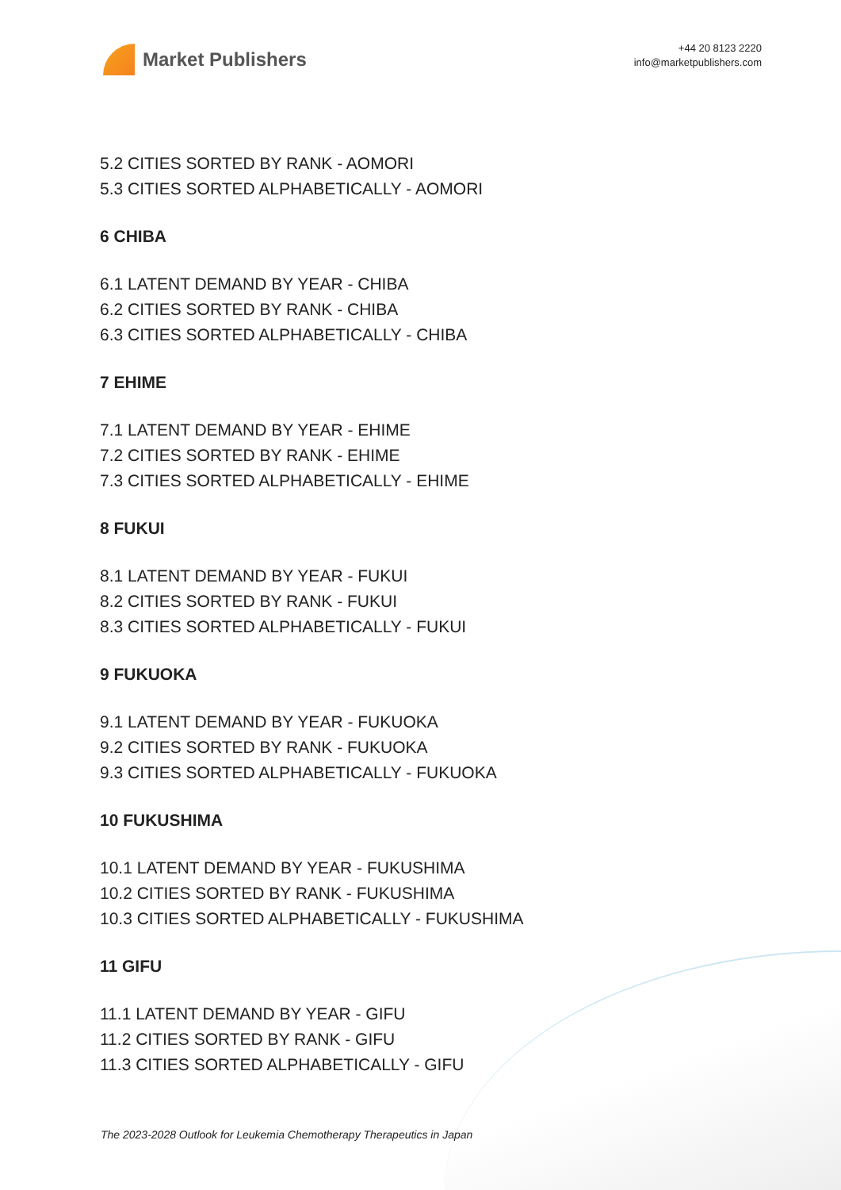Market Publishers
+44 20 8123 2220
info@marketpublishers.com
5.2 CITIES SORTED BY RANK - AOMORI
5.3 CITIES SORTED ALPHABETICALLY - AOMORI
6 CHIBA
6.1 LATENT DEMAND BY YEAR - CHIBA
6.2 CITIES SORTED BY RANK - CHIBA
6.3 CITIES SORTED ALPHABETICALLY - CHIBA
7 EHIME
7.1 LATENT DEMAND BY YEAR - EHIME
7.2 CITIES SORTED BY RANK - EHIME
7.3 CITIES SORTED ALPHABETICALLY - EHIME
8 FUKUI
8.1 LATENT DEMAND BY YEAR - FUKUI
8.2 CITIES SORTED BY RANK - FUKUI
8.3 CITIES SORTED ALPHABETICALLY - FUKUI
9 FUKUOKA
9.1 LATENT DEMAND BY YEAR - FUKUOKA
9.2 CITIES SORTED BY RANK - FUKUOKA
9.3 CITIES SORTED ALPHABETICALLY - FUKUOKA
10 FUKUSHIMA
10.1 LATENT DEMAND BY YEAR - FUKUSHIMA
10.2 CITIES SORTED BY RANK - FUKUSHIMA
10.3 CITIES SORTED ALPHABETICALLY - FUKUSHIMA
11 GIFU
11.1 LATENT DEMAND BY YEAR - GIFU
11.2 CITIES SORTED BY RANK - GIFU
11.3 CITIES SORTED ALPHABETICALLY - GIFU
The 2023-2028 Outlook for Leukemia Chemotherapy Therapeutics in Japan